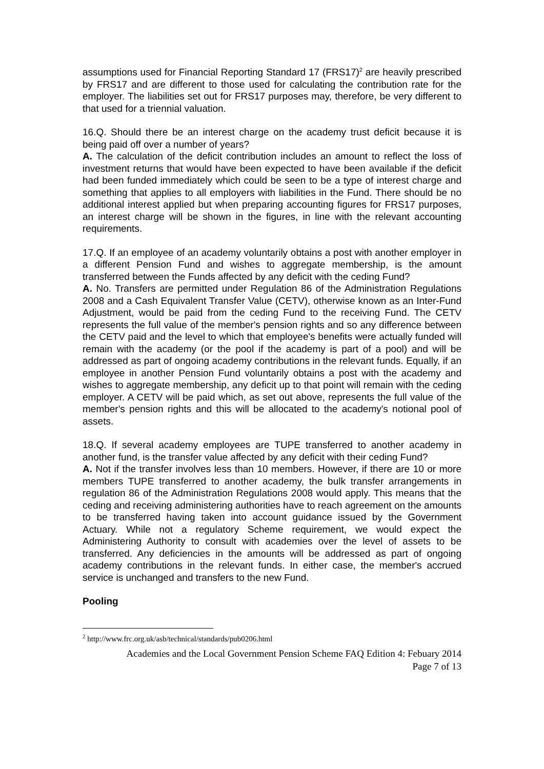assumptions used for Financial Reporting Standard 17 (FRS17)<sup>2</sup> are heavily prescribed by FRS17 and are different to those used for calculating the contribution rate for the employer. The liabilities set out for FRS17 purposes may, therefore, be very different to that used for a triennial valuation.
16.Q. Should there be an interest charge on the academy trust deficit because it is being paid off over a number of years?
A. The calculation of the deficit contribution includes an amount to reflect the loss of investment returns that would have been expected to have been available if the deficit had been funded immediately which could be seen to be a type of interest charge and something that applies to all employers with liabilities in the Fund. There should be no additional interest applied but when preparing accounting figures for FRS17 purposes, an interest charge will be shown in the figures, in line with the relevant accounting requirements.
17.Q. If an employee of an academy voluntarily obtains a post with another employer in a different Pension Fund and wishes to aggregate membership, is the amount transferred between the Funds affected by any deficit with the ceding Fund?
A. No. Transfers are permitted under Regulation 86 of the Administration Regulations 2008 and a Cash Equivalent Transfer Value (CETV), otherwise known as an Inter-Fund Adjustment, would be paid from the ceding Fund to the receiving Fund. The CETV represents the full value of the member's pension rights and so any difference between the CETV paid and the level to which that employee's benefits were actually funded will remain with the academy (or the pool if the academy is part of a pool) and will be addressed as part of ongoing academy contributions in the relevant funds. Equally, if an employee in another Pension Fund voluntarily obtains a post with the academy and wishes to aggregate membership, any deficit up to that point will remain with the ceding employer. A CETV will be paid which, as set out above, represents the full value of the member's pension rights and this will be allocated to the academy's notional pool of assets.
18.Q. If several academy employees are TUPE transferred to another academy in another fund, is the transfer value affected by any deficit with their ceding Fund?
A. Not if the transfer involves less than 10 members. However, if there are 10 or more members TUPE transferred to another academy, the bulk transfer arrangements in regulation 86 of the Administration Regulations 2008 would apply. This means that the ceding and receiving administering authorities have to reach agreement on the amounts to be transferred having taken into account guidance issued by the Government Actuary. While not a regulatory Scheme requirement, we would expect the Administering Authority to consult with academies over the level of assets to be transferred. Any deficiencies in the amounts will be addressed as part of ongoing academy contributions in the relevant funds. In either case, the member's accrued service is unchanged and transfers to the new Fund.
Pooling
<sup>2</sup> http://www.frc.org.uk/asb/technical/standards/pub0206.html
Academies and the Local Government Pension Scheme FAQ Edition 4: Febuary 2014
Page 7 of 13